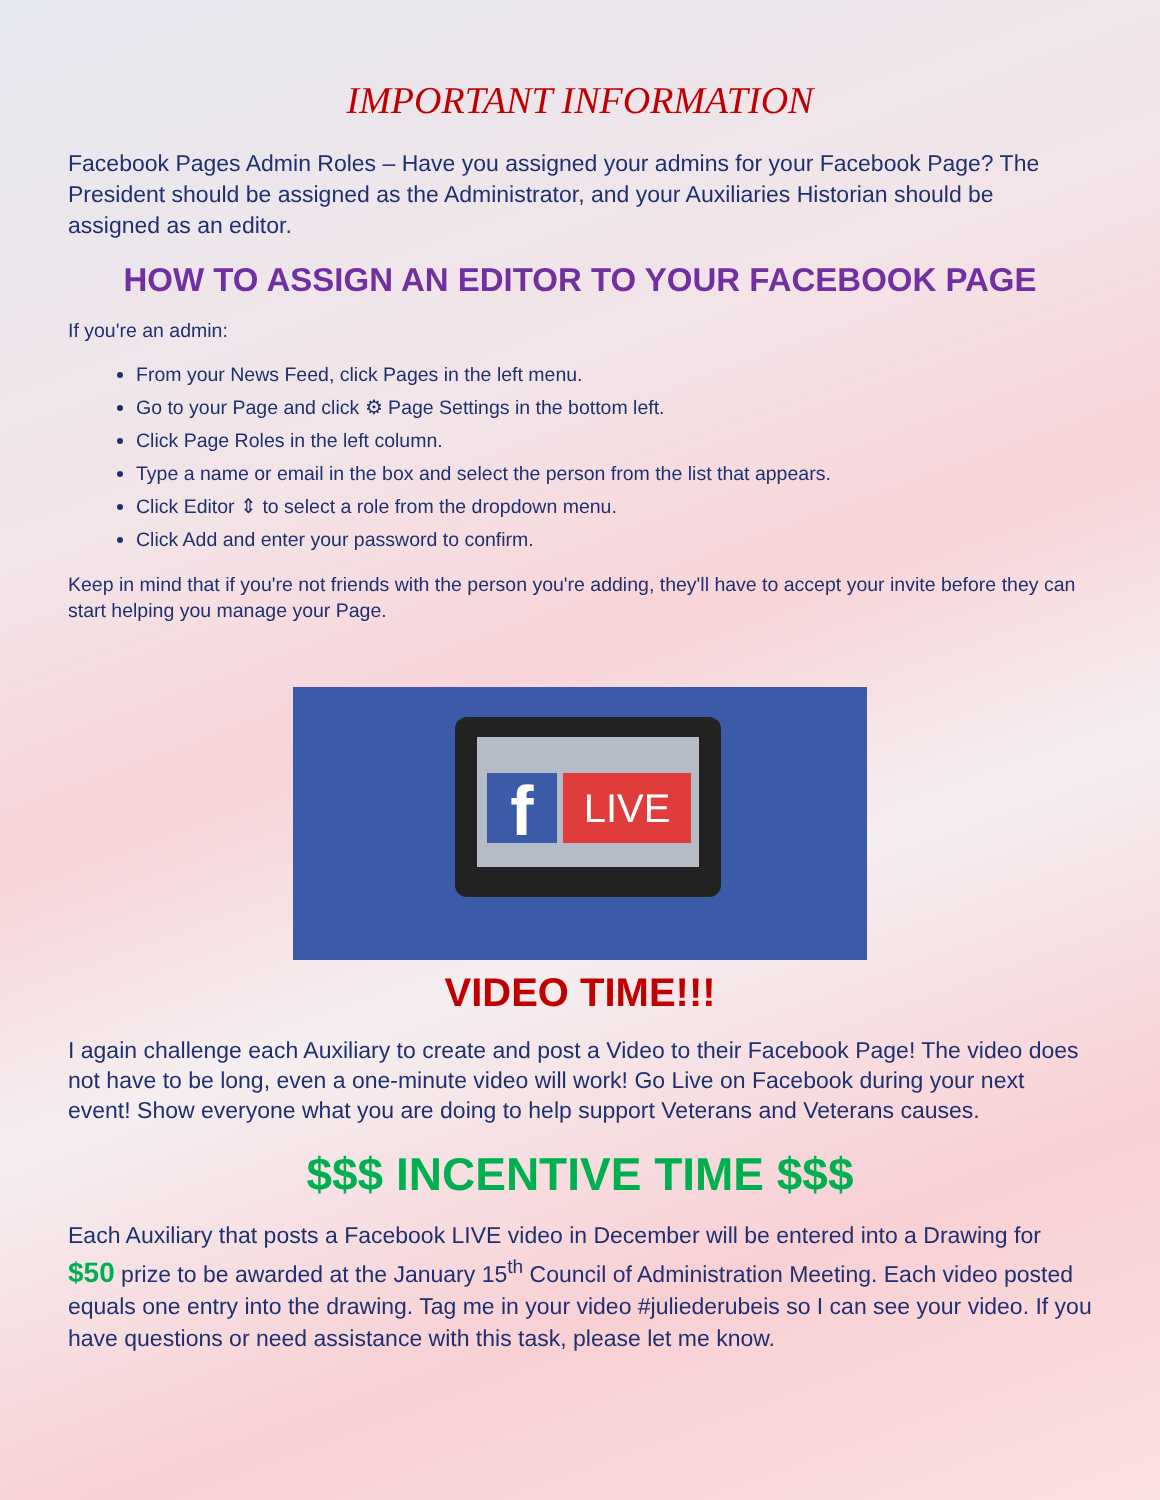IMPORTANT INFORMATION
Facebook Pages Admin Roles – Have you assigned your admins for your Facebook Page? The President should be assigned as the Administrator, and your Auxiliaries Historian should be assigned as an editor.
HOW TO ASSIGN AN EDITOR TO YOUR FACEBOOK PAGE
If you're an admin:
From your News Feed, click Pages in the left menu.
Go to your Page and click ⚙ Page Settings in the bottom left.
Click Page Roles in the left column.
Type a name or email in the box and select the person from the list that appears.
Click Editor ⇕ to select a role from the dropdown menu.
Click Add and enter your password to confirm.
Keep in mind that if you're not friends with the person you're adding, they'll have to accept your invite before they can start helping you manage your Page.
f LIVE
VIDEO TIME!!!
I again challenge each Auxiliary to create and post a Video to their Facebook Page! The video does not have to be long, even a one-minute video will work! Go Live on Facebook during your next event! Show everyone what you are doing to help support Veterans and Veterans causes.
$$$ INCENTIVE TIME $$$
Each Auxiliary that posts a Facebook LIVE video in December will be entered into a Drawing for $50 prize to be awarded at the January 15<sup>th</sup> Council of Administration Meeting. Each video posted equals one entry into the drawing. Tag me in your video #juliederubeis so I can see your video. If you have questions or need assistance with this task, please let me know.